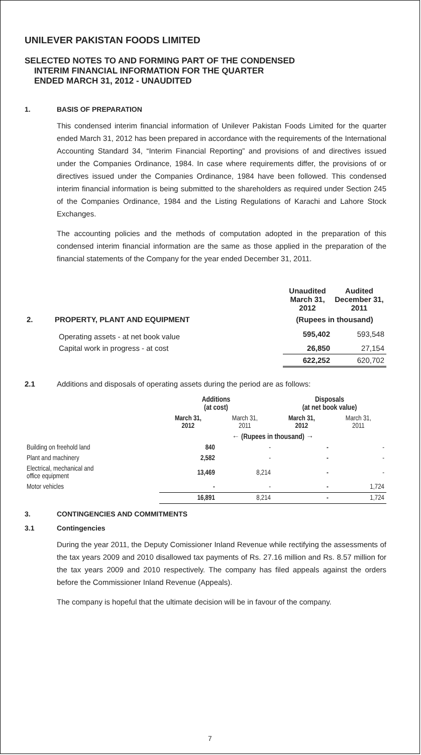UNILEVER PAKISTAN FOODS LIMITED
SELECTED NOTES TO AND FORMING PART OF THE CONDENSED
INTERIM FINANCIAL INFORMATION FOR THE QUARTER
ENDED MARCH 31, 2012 - UNAUDITED
1. BASIS OF PREPARATION
This condensed interim financial information of Unilever Pakistan Foods Limited for the quarter ended March 31, 2012 has been prepared in accordance with the requirements of the International Accounting Standard 34, “Interim Financial Reporting” and provisions of and directives issued under the Companies Ordinance, 1984. In case where requirements differ, the provisions of or directives issued under the Companies Ordinance, 1984 have been followed. This condensed interim financial information is being submitted to the shareholders as required under Section 245 of the Companies Ordinance, 1984 and the Listing Regulations of Karachi and Lahore Stock Exchanges.
The accounting policies and the methods of computation adopted in the preparation of this condensed interim financial information are the same as those applied in the preparation of the financial statements of the Company for the year ended December 31, 2011.
| | Unaudited March 31, 2012 | Audited December 31, 2011 |
| 2. PROPERTY, PLANT AND EQUIPMENT | (Rupees in thousand) | |
| Operating assets - at net book value | 595,402 | 593,548 |
| Capital work in progress - at cost | 26,850 | 27,154 |
| | 622,252 | 620,702 |
2.1 Additions and disposals of operating assets during the period are as follows:
| | Additions (at cost) | | Disposals (at net book value) | |
| | March 31, 2012 | March 31, 2011 | March 31, 2012 | March 31, 2011 |
| | ← (Rupees in thousand) → | | | |
| Building on freehold land | 840 | - | - | - |
| Plant and machinery | 2,582 | - | - | - |
| Electrical, mechanical and office equipment | 13,469 | 8,214 | - | - |
| Motor vehicles | - | - | - | 1,724 |
| | 16,891 | 8,214 | - | 1,724 |
3. CONTINGENCIES AND COMMITMENTS
3.1 Contingencies
During the year 2011, the Deputy Comissioner Inland Revenue while rectifying the assessments of the tax years 2009 and 2010 disallowed tax payments of Rs. 27.16 million and Rs. 8.57 million for the tax years 2009 and 2010 respectively. The company has filed appeals against the orders before the Commissioner Inland Revenue (Appeals).
The company is hopeful that the ultimate decision will be in favour of the company.
7